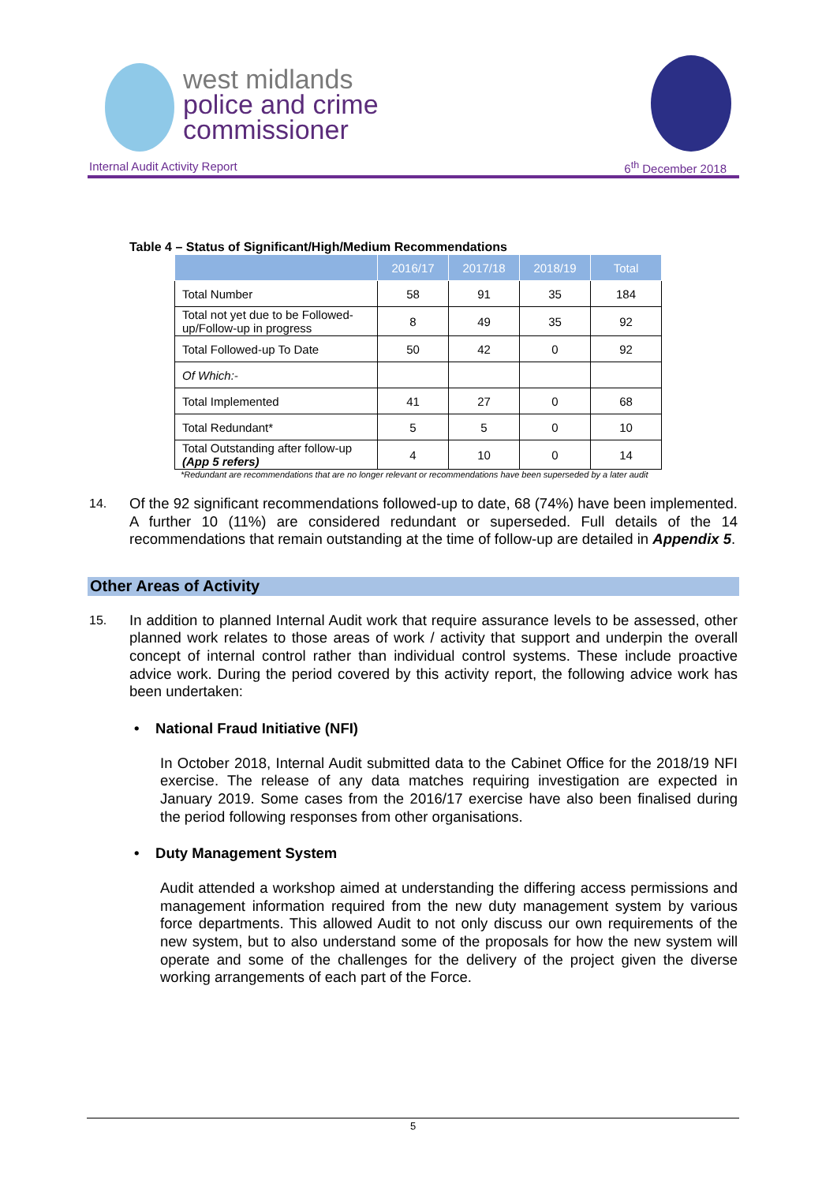west midlands
police and crime
commissioner
Internal Audit Activity Report 6<sup>th</sup> December 2018
Table 4 – Status of Significant/High/Medium Recommendations
| | 2016/17 | 2017/18 | 2018/19 | Total |
| --- | --- | --- | --- | --- |
| Total Number | 58 | 91 | 35 | 184 |
| Total not yet due to be Followed-up/Follow-up in progress | 8 | 49 | 35 | 92 |
| Total Followed-up To Date | 50 | 42 | 0 | 92 |
| Of Which:- | | | | |
| Total Implemented | 41 | 27 | 0 | 68 |
| Total Redundant* | 5 | 5 | 0 | 10 |
| Total Outstanding after follow-up (App 5 refers) | 4 | 10 | 0 | 14 |
*Redundant are recommendations that are no longer relevant or recommendations have been superseded by a later audit
14. Of the 92 significant recommendations followed-up to date, 68 (74%) have been implemented. A further 10 (11%) are considered redundant or superseded. Full details of the 14 recommendations that remain outstanding at the time of follow-up are detailed in Appendix 5.
Other Areas of Activity
15. In addition to planned Internal Audit work that require assurance levels to be assessed, other planned work relates to those areas of work / activity that support and underpin the overall concept of internal control rather than individual control systems. These include proactive advice work. During the period covered by this activity report, the following advice work has been undertaken:
• National Fraud Initiative (NFI)
In October 2018, Internal Audit submitted data to the Cabinet Office for the 2018/19 NFI exercise. The release of any data matches requiring investigation are expected in January 2019. Some cases from the 2016/17 exercise have also been finalised during the period following responses from other organisations.
• Duty Management System
Audit attended a workshop aimed at understanding the differing access permissions and management information required from the new duty management system by various force departments. This allowed Audit to not only discuss our own requirements of the new system, but to also understand some of the proposals for how the new system will operate and some of the challenges for the delivery of the project given the diverse working arrangements of each part of the Force.
5